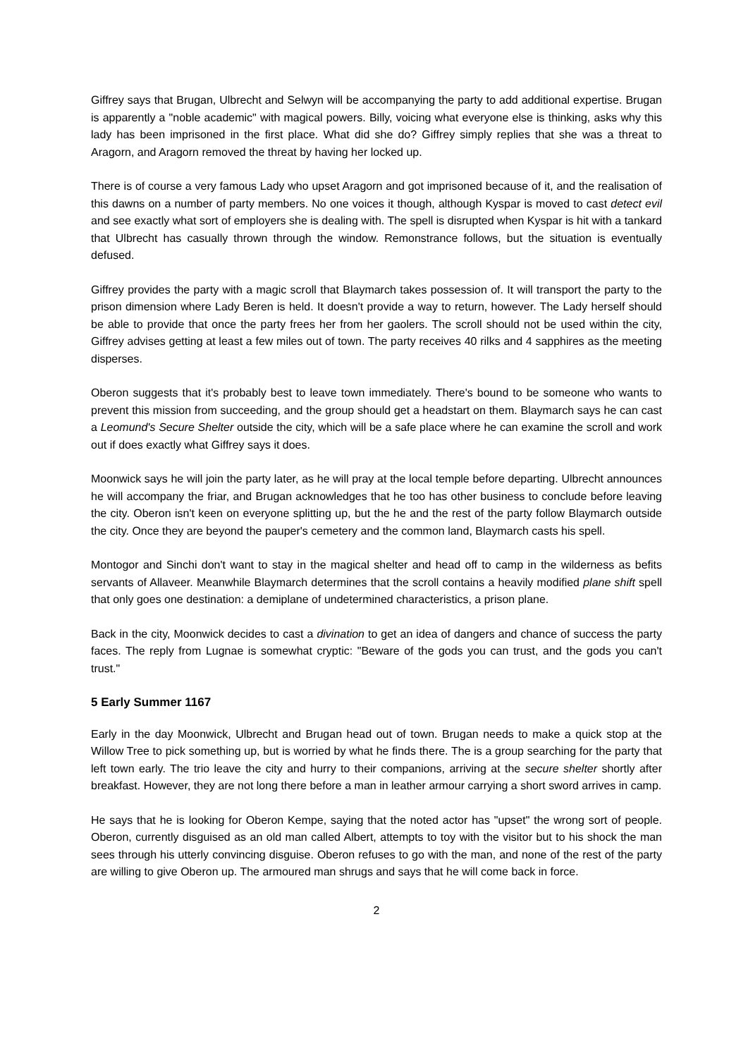Giffrey says that Brugan, Ulbrecht and Selwyn will be accompanying the party to add additional expertise. Brugan is apparently a "noble academic" with magical powers. Billy, voicing what everyone else is thinking, asks why this lady has been imprisoned in the first place. What did she do? Giffrey simply replies that she was a threat to Aragorn, and Aragorn removed the threat by having her locked up.
There is of course a very famous Lady who upset Aragorn and got imprisoned because of it, and the realisation of this dawns on a number of party members. No one voices it though, although Kyspar is moved to cast detect evil and see exactly what sort of employers she is dealing with. The spell is disrupted when Kyspar is hit with a tankard that Ulbrecht has casually thrown through the window. Remonstrance follows, but the situation is eventually defused.
Giffrey provides the party with a magic scroll that Blaymarch takes possession of. It will transport the party to the prison dimension where Lady Beren is held. It doesn't provide a way to return, however. The Lady herself should be able to provide that once the party frees her from her gaolers. The scroll should not be used within the city, Giffrey advises getting at least a few miles out of town. The party receives 40 rilks and 4 sapphires as the meeting disperses.
Oberon suggests that it's probably best to leave town immediately. There's bound to be someone who wants to prevent this mission from succeeding, and the group should get a headstart on them. Blaymarch says he can cast a Leomund's Secure Shelter outside the city, which will be a safe place where he can examine the scroll and work out if does exactly what Giffrey says it does.
Moonwick says he will join the party later, as he will pray at the local temple before departing. Ulbrecht announces he will accompany the friar, and Brugan acknowledges that he too has other business to conclude before leaving the city. Oberon isn't keen on everyone splitting up, but the he and the rest of the party follow Blaymarch outside the city. Once they are beyond the pauper's cemetery and the common land, Blaymarch casts his spell.
Montogor and Sinchi don't want to stay in the magical shelter and head off to camp in the wilderness as befits servants of Allaveer. Meanwhile Blaymarch determines that the scroll contains a heavily modified plane shift spell that only goes one destination: a demiplane of undetermined characteristics, a prison plane.
Back in the city, Moonwick decides to cast a divination to get an idea of dangers and chance of success the party faces. The reply from Lugnae is somewhat cryptic: "Beware of the gods you can trust, and the gods you can't trust."
5 Early Summer 1167
Early in the day Moonwick, Ulbrecht and Brugan head out of town. Brugan needs to make a quick stop at the Willow Tree to pick something up, but is worried by what he finds there. The is a group searching for the party that left town early. The trio leave the city and hurry to their companions, arriving at the secure shelter shortly after breakfast. However, they are not long there before a man in leather armour carrying a short sword arrives in camp.
He says that he is looking for Oberon Kempe, saying that the noted actor has "upset" the wrong sort of people. Oberon, currently disguised as an old man called Albert, attempts to toy with the visitor but to his shock the man sees through his utterly convincing disguise. Oberon refuses to go with the man, and none of the rest of the party are willing to give Oberon up. The armoured man shrugs and says that he will come back in force.
2